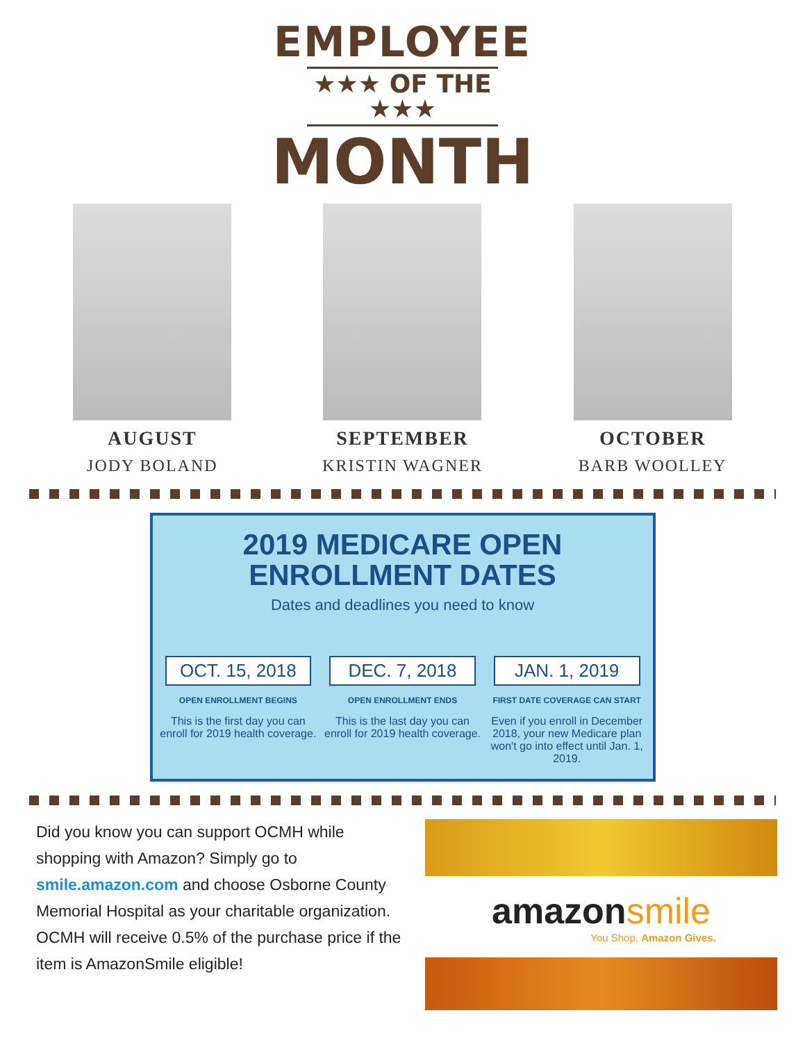EMPLOYEE
★★★ OF THE ★★★
MONTH
AUGUST
JODY BOLAND
SEPTEMBER
KRISTIN WAGNER
OCTOBER
BARB WOOLLEY
2019 MEDICARE OPEN
ENROLLMENT DATES
Dates and deadlines you need to know
OCT. 15, 2018
OPEN ENROLLMENT BEGINS
This is the first day you can enroll for 2019 health coverage.
DEC. 7, 2018
OPEN ENROLLMENT ENDS
This is the last day you can enroll for 2019 health coverage.
JAN. 1, 2019
FIRST DATE COVERAGE CAN START
Even if you enroll in December 2018, your new Medicare plan won't go into effect until Jan. 1, 2019.
Did you know you can support OCMH while shopping with Amazon? Simply go to smile.amazon.com and choose Osborne County Memorial Hospital as your charitable organization. OCMH will receive 0.5% of the purchase price if the item is AmazonSmile eligible!
amazonsmile
You Shop. Amazon Gives.